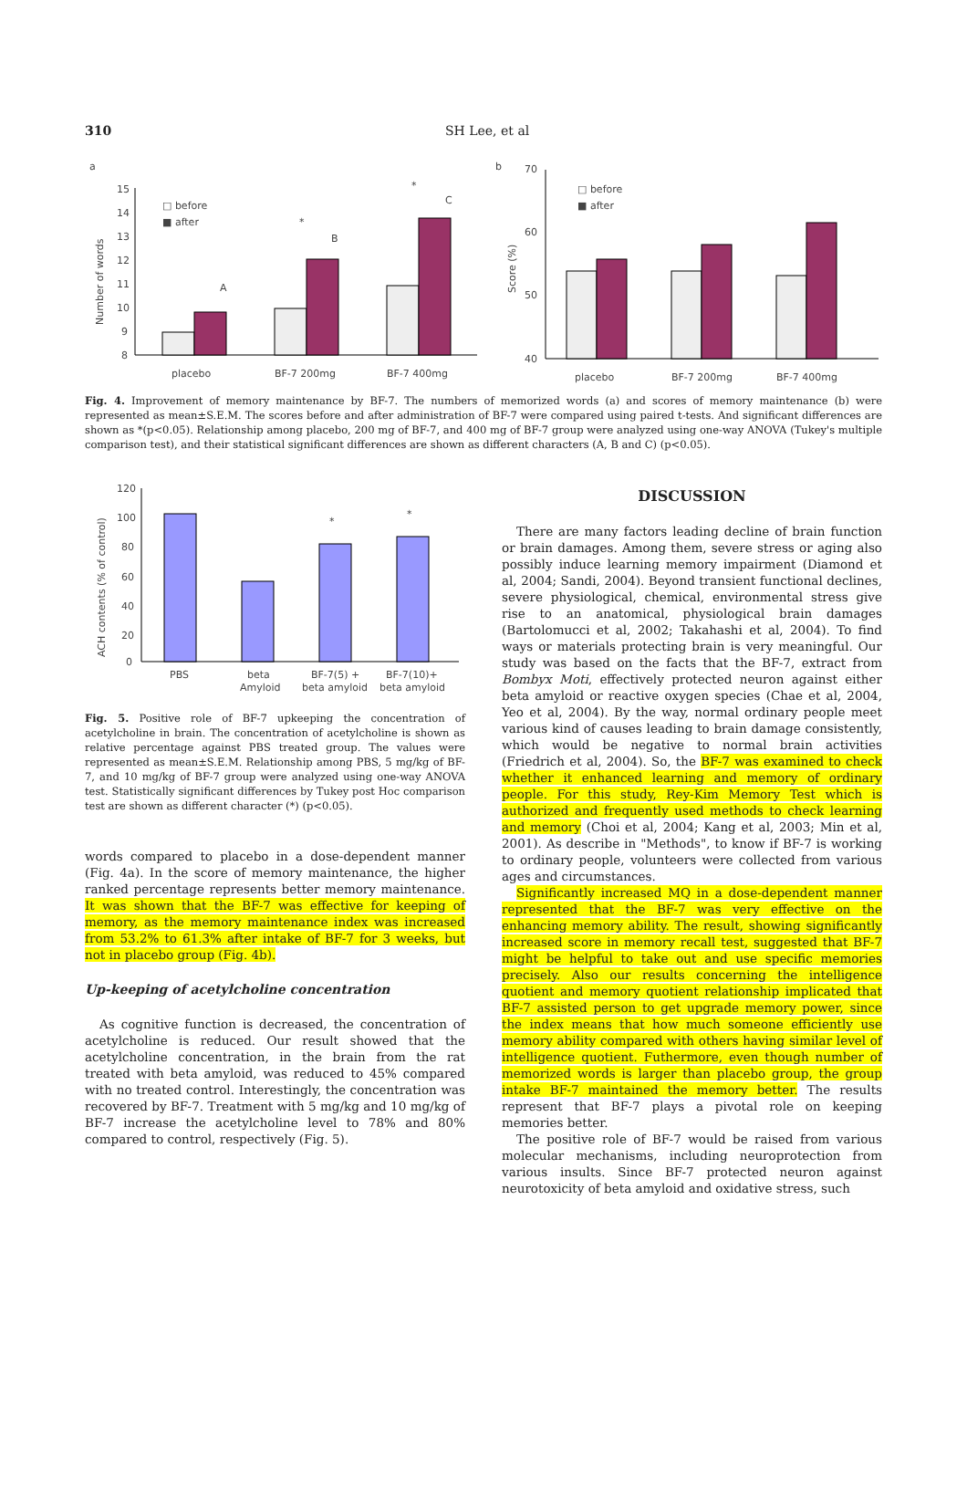310 SH Lee, et al
a
15
14
13
12
11
10
9
8
Number of words
□ before
■ after
A
B
C
*
*
placebo
BF-7 200mg
BF-7 400mg
b
70
60
50
40
Score (%)
□ before
■ after
placebo
BF-7 200mg
BF-7 400mg
Fig. 4. Improvement of memory maintenance by BF-7. The numbers of memorized words (a) and scores of memory maintenance (b) were represented as mean±S.E.M. The scores before and after administration of BF-7 were compared using paired t-tests. And significant differences are shown as *(p<0.05). Relationship among placebo, 200 mg of BF-7, and 400 mg of BF-7 group were analyzed using one-way ANOVA (Tukey's multiple comparison test), and their statistical significant differences are shown as different characters (A, B and C) (p<0.05).
120
100
80
60
40
20
0
ACH contents (% of control)
*
*
PBS
beta
Amyloid
BF-7(5) +
beta amyloid
BF-7(10)+
beta amyloid
Fig. 5. Positive role of BF-7 upkeeping the concentration of acetylcholine in brain. The concentration of acetylcholine is shown as relative percentage against PBS treated group. The values were represented as mean±S.E.M. Relationship among PBS, 5 mg/kg of BF-7, and 10 mg/kg of BF-7 group were analyzed using one-way ANOVA test. Statistically significant differences by Tukey post Hoc comparison test are shown as different character (*) (p<0.05).
words compared to placebo in a dose-dependent manner (Fig. 4a). In the score of memory maintenance, the higher ranked percentage represents better memory maintenance. It was shown that the BF-7 was effective for keeping of memory, as the memory maintenance index was increased from 53.2% to 61.3% after intake of BF-7 for 3 weeks, but not in placebo group (Fig. 4b).
Up-keeping of acetylcholine concentration
As cognitive function is decreased, the concentration of acetylcholine is reduced. Our result showed that the acetylcholine concentration, in the brain from the rat treated with beta amyloid, was reduced to 45% compared with no treated control. Interestingly, the concentration was recovered by BF-7. Treatment with 5 mg/kg and 10 mg/kg of BF-7 increase the acetylcholine level to 78% and 80% compared to control, respectively (Fig. 5).
DISCUSSION
There are many factors leading decline of brain function or brain damages. Among them, severe stress or aging also possibly induce learning memory impairment (Diamond et al, 2004; Sandi, 2004). Beyond transient functional declines, severe physiological, chemical, environmental stress give rise to an anatomical, physiological brain damages (Bartolomucci et al, 2002; Takahashi et al, 2004). To find ways or materials protecting brain is very meaningful. Our study was based on the facts that the BF-7, extract from Bombyx Moti, effectively protected neuron against either beta amyloid or reactive oxygen species (Chae et al, 2004, Yeo et al, 2004). By the way, normal ordinary people meet various kind of causes leading to brain damage consistently, which would be negative to normal brain activities (Friedrich et al, 2004). So, the BF-7 was examined to check whether it enhanced learning and memory of ordinary people. For this study, Rey-Kim Memory Test which is authorized and frequently used methods to check learning and memory (Choi et al, 2004; Kang et al, 2003; Min et al, 2001). As describe in "Methods", to know if BF-7 is working to ordinary people, volunteers were collected from various ages and circumstances.
Significantly increased MQ in a dose-dependent manner represented that the BF-7 was very effective on the enhancing memory ability. The result, showing significantly increased score in memory recall test, suggested that BF-7 might be helpful to take out and use specific memories precisely. Also our results concerning the intelligence quotient and memory quotient relationship implicated that BF-7 assisted person to get upgrade memory power, since the index means that how much someone efficiently use memory ability compared with others having similar level of intelligence quotient. Futhermore, even though number of memorized words is larger than placebo group, the group intake BF-7 maintained the memory better. The results represent that BF-7 plays a pivotal role on keeping memories better.
The positive role of BF-7 would be raised from various molecular mechanisms, including neuroprotection from various insults. Since BF-7 protected neuron against neurotoxicity of beta amyloid and oxidative stress, such